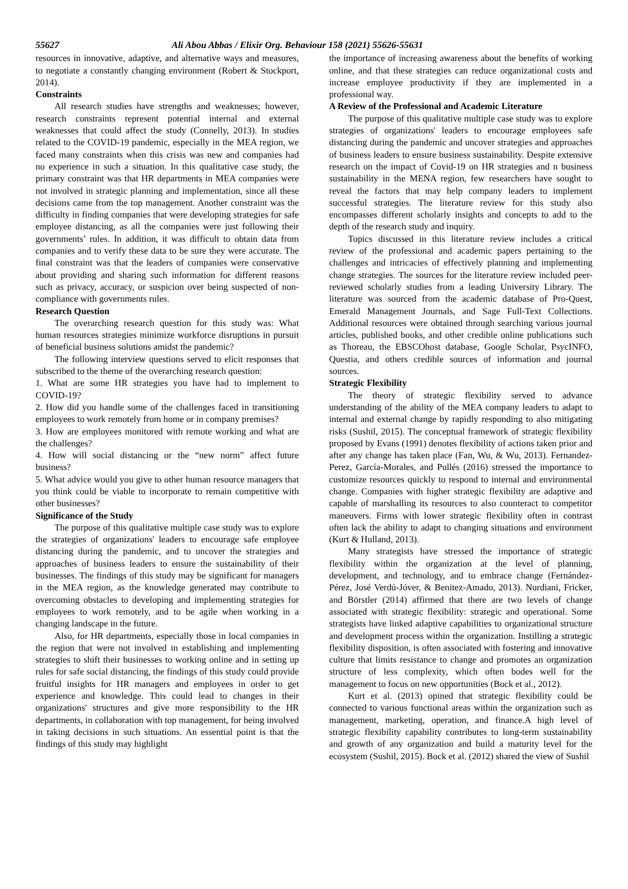55627 Ali Abou Abbas / Elixir Org. Behaviour 158 (2021) 55626-55631
resources in innovative, adaptive, and alternative ways and measures, to negotiate a constantly changing environment (Robert & Stockport, 2014).
Constraints
All research studies have strengths and weaknesses; however, research constraints represent potential internal and external weaknesses that could affect the study (Connelly, 2013). In studies related to the COVID-19 pandemic, especially in the MEA region, we faced many constraints when this crisis was new and companies had no experience in such a situation. In this qualitative case study, the primary constraint was that HR departments in MEA companies were not involved in strategic planning and implementation, since all these decisions came from the top management. Another constraint was the difficulty in finding companies that were developing strategies for safe employee distancing, as all the companies were just following their governments’ rules. In addition, it was difficult to obtain data from companies and to verify these data to be sure they were accurate. The final constraint was that the leaders of companies were conservative about providing and sharing such information for different reasons such as privacy, accuracy, or suspicion over being suspected of non-compliance with governments rules.
Research Question
The overarching research question for this study was: What human resources strategies minimize workforce disruptions in pursuit of beneficial business solutions amidst the pandemic?
The following interview questions served to elicit responses that subscribed to the theme of the overarching research question:
1. What are some HR strategies you have had to implement to COVID-19?
2. How did you handle some of the challenges faced in transitioning employees to work remotely from home or in company premises?
3. How are employees monitored with remote working and what are the challenges?
4. How will social distancing or the “new norm” affect future business?
5. What advice would you give to other human resource managers that you think could be viable to incorporate to remain competitive with other businesses?
Significance of the Study
The purpose of this qualitative multiple case study was to explore the strategies of organizations' leaders to encourage safe employee distancing during the pandemic, and to uncover the strategies and approaches of business leaders to ensure the sustainability of their businesses. The findings of this study may be significant for managers in the MEA region, as the knowledge generated may contribute to overcoming obstacles to developing and implementing strategies for employees to work remotely, and to be agile when working in a changing landscape in the future.
Also, for HR departments, especially those in local companies in the region that were not involved in establishing and implementing strategies to shift their businesses to working online and in setting up rules for safe social distancing, the findings of this study could provide fruitful insights for HR managers and employees in order to get experience and knowledge. This could lead to changes in their organizations' structures and give more responsibility to the HR departments, in collaboration with top management, for being involved in taking decisions in such situations. An essential point is that the findings of this study may highlight
the importance of increasing awareness about the benefits of working online, and that these strategies can reduce organizational costs and increase employee productivity if they are implemented in a professional way.
A Review of the Professional and Academic Literature
The purpose of this qualitative multiple case study was to explore strategies of organizations' leaders to encourage employees safe distancing during the pandemic and uncover strategies and approaches of business leaders to ensure business sustainability. Despite extensive research on the impact of Covid-19 on HR strategies and n business sustainability in the MENA region, few researchers have sought to reveal the factors that may help company leaders to implement successful strategies. The literature review for this study also encompasses different scholarly insights and concepts to add to the depth of the research study and inquiry.
Topics discussed in this literature review includes a critical review of the professional and academic papers pertaining to the challenges and intricacies of effectively planning and implementing change strategies. The sources for the literature review included peer-reviewed scholarly studies from a leading University Library. The literature was sourced from the academic database of Pro-Quest, Emerald Management Journals, and Sage Full-Text Collections. Additional resources were obtained through searching various journal articles, published books, and other credible online publications such as Thoreau, the EBSCOhost database, Google Scholar, PsycINFO, Questia, and others credible sources of information and journal sources.
Strategic Flexibility
The theory of strategic flexibility served to advance understanding of the ability of the MEA company leaders to adapt to internal and external change by rapidly responding to also mitigating risks (Sushil, 2015). The conceptual framework of strategic flexibility proposed by Evans (1991) denotes flexibility of actions taken prior and after any change has taken place (Fan, Wu, & Wu, 2013). Fernandez-Perez, García-Morales, and Pullés (2016) stressed the importance to customize resources quickly to respond to internal and environmental change. Companies with higher strategic flexibility are adaptive and capable of marshalling its resources to also counteract to competitor maneuvers. Firms with lower strategic flexibility often in contrast often lack the ability to adapt to changing situations and environment (Kurt & Hulland, 2013).
Many strategists have stressed the importance of strategic flexibility within the organization at the level of planning, development, and technology, and to embrace change (Fernández-Pérez, José Verdú-Jóver, & Benitez-Amado, 2013). Nurdiani, Fricker, and Börstler (2014) affirmed that there are two levels of change associated with strategic flexibility: strategic and operational. Some strategists have linked adaptive capabilities to organizational structure and development process within the organization. Instilling a strategic flexibility disposition, is often associated with fostering and innovative culture that limits resistance to change and promotes an organization structure of less complexity, which often bodes well for the management to focus on new opportunities (Bock et al., 2012).
Kurt et al. (2013) opined that strategic flexibility could be connected to various functional areas within the organization such as management, marketing, operation, and finance.A high level of strategic flexibility capability contributes to long-term sustainability and growth of any organization and build a maturity level for the ecosystem (Sushil, 2015). Bock et al. (2012) shared the view of Sushil